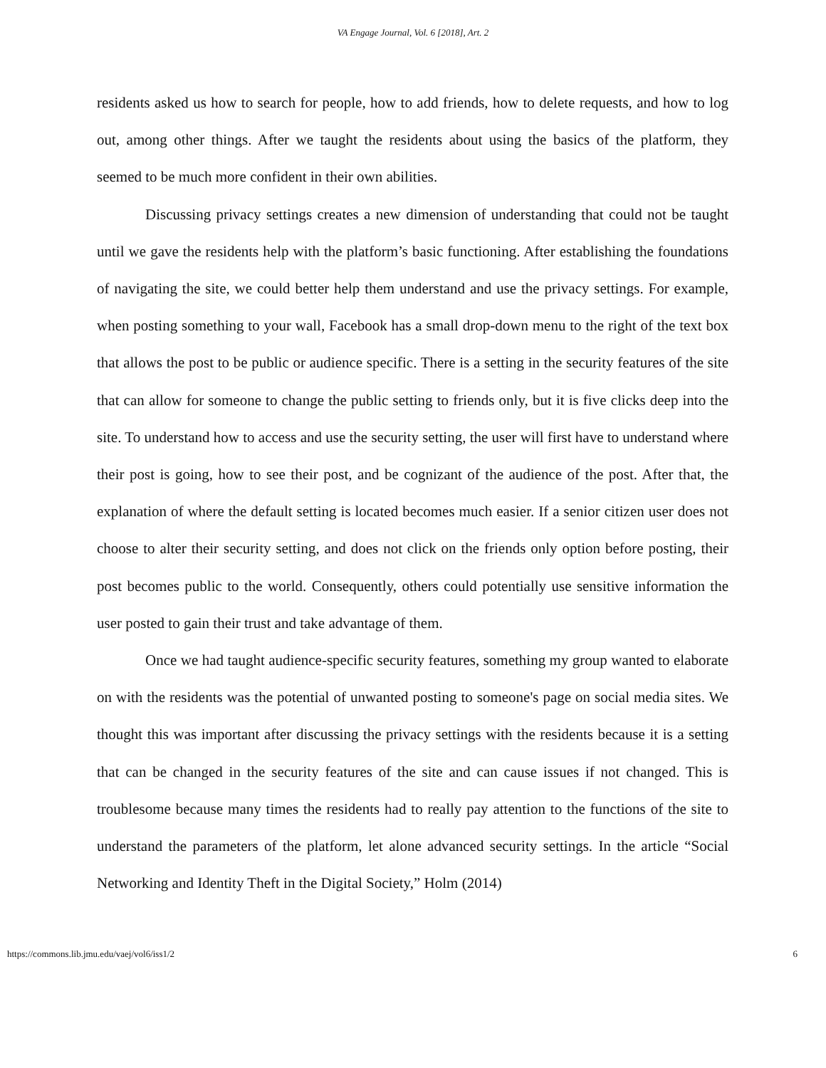VA Engage Journal, Vol. 6 [2018], Art. 2
residents asked us how to search for people, how to add friends, how to delete requests, and how to log out, among other things. After we taught the residents about using the basics of the platform, they seemed to be much more confident in their own abilities.
Discussing privacy settings creates a new dimension of understanding that could not be taught until we gave the residents help with the platform’s basic functioning. After establishing the foundations of navigating the site, we could better help them understand and use the privacy settings. For example, when posting something to your wall, Facebook has a small drop-down menu to the right of the text box that allows the post to be public or audience specific. There is a setting in the security features of the site that can allow for someone to change the public setting to friends only, but it is five clicks deep into the site. To understand how to access and use the security setting, the user will first have to understand where their post is going, how to see their post, and be cognizant of the audience of the post. After that, the explanation of where the default setting is located becomes much easier. If a senior citizen user does not choose to alter their security setting, and does not click on the friends only option before posting, their post becomes public to the world. Consequently, others could potentially use sensitive information the user posted to gain their trust and take advantage of them.
Once we had taught audience-specific security features, something my group wanted to elaborate on with the residents was the potential of unwanted posting to someone's page on social media sites. We thought this was important after discussing the privacy settings with the residents because it is a setting that can be changed in the security features of the site and can cause issues if not changed. This is troublesome because many times the residents had to really pay attention to the functions of the site to understand the parameters of the platform, let alone advanced security settings. In the article “Social Networking and Identity Theft in the Digital Society,” Holm (2014)
https://commons.lib.jmu.edu/vaej/vol6/iss1/2 6